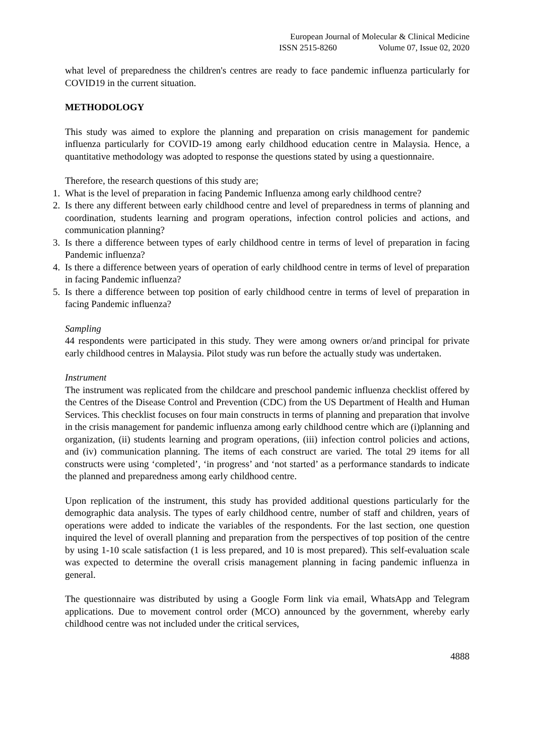European Journal of Molecular & Clinical Medicine
ISSN 2515-8260 Volume 07, Issue 02, 2020
what level of preparedness the children's centres are ready to face pandemic influenza particularly for COVID19 in the current situation.
METHODOLOGY
This study was aimed to explore the planning and preparation on crisis management for pandemic influenza particularly for COVID-19 among early childhood education centre in Malaysia. Hence, a quantitative methodology was adopted to response the questions stated by using a questionnaire.
Therefore, the research questions of this study are;
1. What is the level of preparation in facing Pandemic Influenza among early childhood centre?
2. Is there any different between early childhood centre and level of preparedness in terms of planning and coordination, students learning and program operations, infection control policies and actions, and communication planning?
3. Is there a difference between types of early childhood centre in terms of level of preparation in facing Pandemic influenza?
4. Is there a difference between years of operation of early childhood centre in terms of level of preparation in facing Pandemic influenza?
5. Is there a difference between top position of early childhood centre in terms of level of preparation in facing Pandemic influenza?
Sampling
44 respondents were participated in this study. They were among owners or/and principal for private early childhood centres in Malaysia. Pilot study was run before the actually study was undertaken.
Instrument
The instrument was replicated from the childcare and preschool pandemic influenza checklist offered by the Centres of the Disease Control and Prevention (CDC) from the US Department of Health and Human Services. This checklist focuses on four main constructs in terms of planning and preparation that involve in the crisis management for pandemic influenza among early childhood centre which are (i)planning and organization, (ii) students learning and program operations, (iii) infection control policies and actions, and (iv) communication planning. The items of each construct are varied. The total 29 items for all constructs were using ‘completed’, ‘in progress’ and ‘not started’ as a performance standards to indicate the planned and preparedness among early childhood centre.
Upon replication of the instrument, this study has provided additional questions particularly for the demographic data analysis. The types of early childhood centre, number of staff and children, years of operations were added to indicate the variables of the respondents. For the last section, one question inquired the level of overall planning and preparation from the perspectives of top position of the centre by using 1-10 scale satisfaction (1 is less prepared, and 10 is most prepared). This self-evaluation scale was expected to determine the overall crisis management planning in facing pandemic influenza in general.
The questionnaire was distributed by using a Google Form link via email, WhatsApp and Telegram applications. Due to movement control order (MCO) announced by the government, whereby early childhood centre was not included under the critical services,
4888